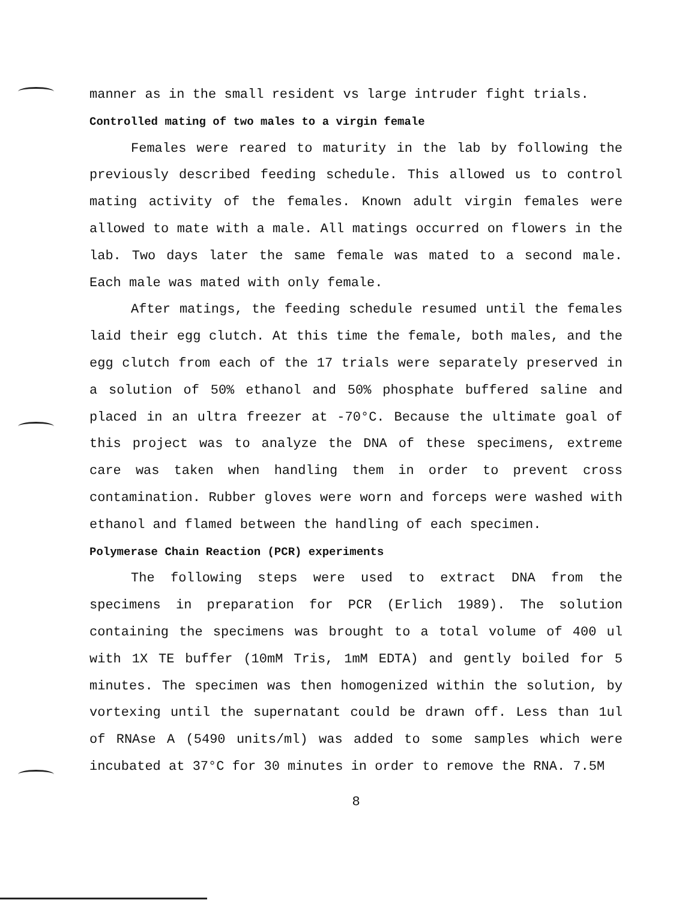manner as in the small resident vs large intruder fight trials.
Controlled mating of two males to a virgin female
Females were reared to maturity in the lab by following the previously described feeding schedule. This allowed us to control mating activity of the females. Known adult virgin females were allowed to mate with a male. All matings occurred on flowers in the lab. Two days later the same female was mated to a second male. Each male was mated with only female.
After matings, the feeding schedule resumed until the females laid their egg clutch. At this time the female, both males, and the egg clutch from each of the 17 trials were separately preserved in a solution of 50% ethanol and 50% phosphate buffered saline and placed in an ultra freezer at -70°C. Because the ultimate goal of this project was to analyze the DNA of these specimens, extreme care was taken when handling them in order to prevent cross contamination. Rubber gloves were worn and forceps were washed with ethanol and flamed between the handling of each specimen.
Polymerase Chain Reaction (PCR) experiments
The following steps were used to extract DNA from the specimens in preparation for PCR (Erlich 1989). The solution containing the specimens was brought to a total volume of 400 ul with 1X TE buffer (10mM Tris, 1mM EDTA) and gently boiled for 5 minutes. The specimen was then homogenized within the solution, by vortexing until the supernatant could be drawn off. Less than 1ul of RNAse A (5490 units/ml) was added to some samples which were incubated at 37°C for 30 minutes in order to remove the RNA. 7.5M
8